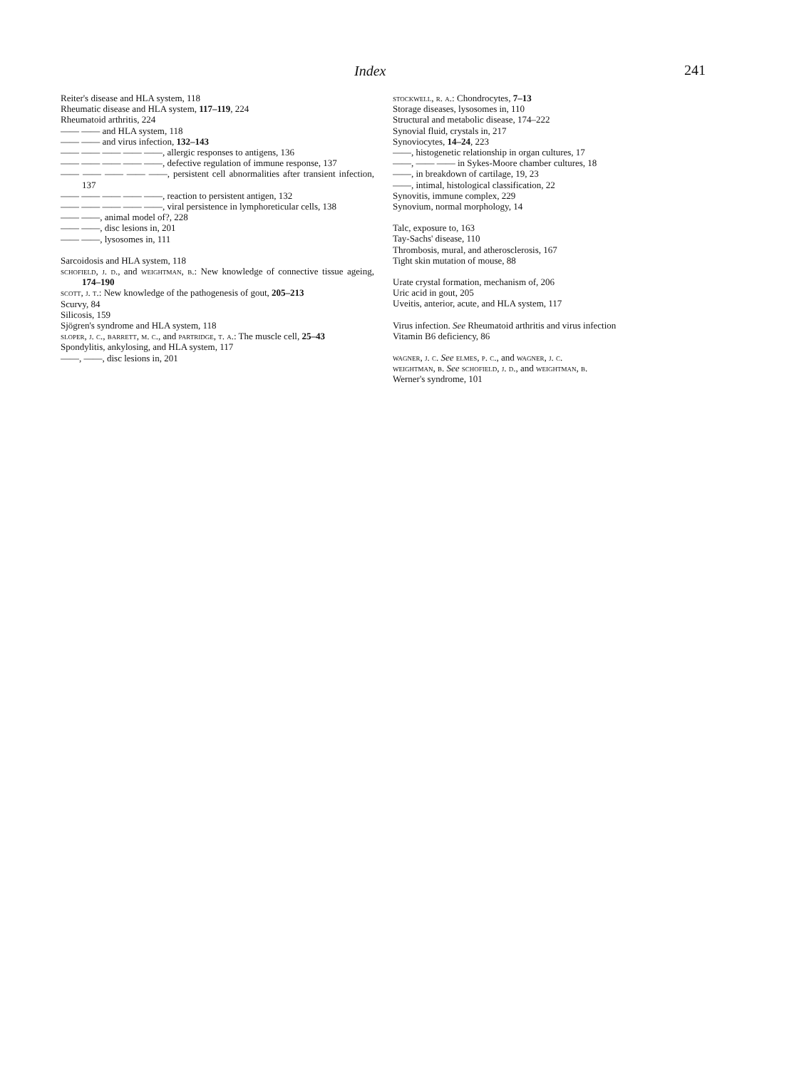Index 241
Reiter's disease and HLA system, 118
Rheumatic disease and HLA system, 117–119, 224
Rheumatoid arthritis, 224
—— —— and HLA system, 118
—— —— and virus infection, 132–143
—— —— —— —— ——, allergic responses to antigens, 136
—— —— —— —— ——, defective regulation of immune response, 137
—— —— —— —— ——, persistent cell abnormalities after transient infection, 137
—— —— —— —— ——, reaction to persistent antigen, 132
—— —— —— —— ——, viral persistence in lymphoreticular cells, 138
—— ——, animal model of?, 228
—— ——, disc lesions in, 201
—— ——, lysosomes in, 111
Sarcoidosis and HLA system, 118
schofield, j. d., and weightman, b.: New knowledge of connective tissue ageing, 174–190
scott, j. t.: New knowledge of the pathogenesis of gout, 205–213
Scurvy, 84
Silicosis, 159
Sjögren's syndrome and HLA system, 118
sloper, j. c., barrett, m. c., and partridge, t. a.: The muscle cell, 25–43
Spondylitis, ankylosing, and HLA system, 117
——, ——, disc lesions in, 201
stockwell, r. a.: Chondrocytes, 7–13
Storage diseases, lysosomes in, 110
Structural and metabolic disease, 174–222
Synovial fluid, crystals in, 217
Synoviocytes, 14–24, 223
——, histogenetic relationship in organ cultures, 17
——, —— —— in Sykes-Moore chamber cultures, 18
——, in breakdown of cartilage, 19, 23
——, intimal, histological classification, 22
Synovitis, immune complex, 229
Synovium, normal morphology, 14
Talc, exposure to, 163
Tay-Sachs' disease, 110
Thrombosis, mural, and atherosclerosis, 167
Tight skin mutation of mouse, 88
Urate crystal formation, mechanism of, 206
Uric acid in gout, 205
Uveitis, anterior, acute, and HLA system, 117
Virus infection. See Rheumatoid arthritis and virus infection
Vitamin B6 deficiency, 86
wagner, j. c. See elmes, p. c., and wagner, j. c.
weightman, b. See schofield, j. d., and weightman, b.
Werner's syndrome, 101